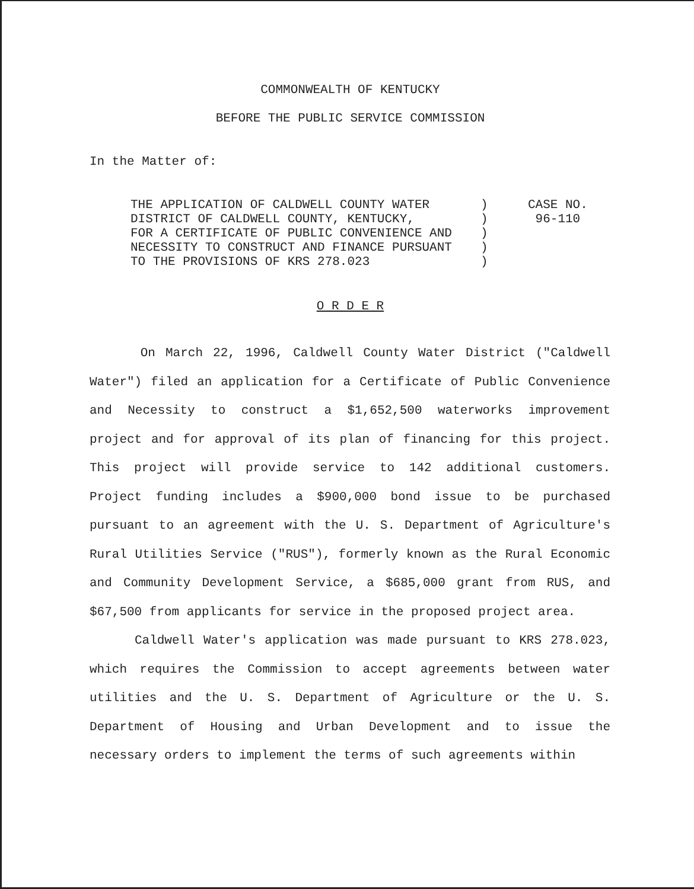COMMONWEALTH OF KENTUCKY
BEFORE THE PUBLIC SERVICE COMMISSION
In the Matter of:
THE APPLICATION OF CALDWELL COUNTY WATER
DISTRICT OF CALDWELL COUNTY, KENTUCKY,
FOR A CERTIFICATE OF PUBLIC CONVENIENCE AND
NECESSITY TO CONSTRUCT AND FINANCE PURSUANT
TO THE PROVISIONS OF KRS 278.023
)
)
)
)
)
CASE NO.
96-110
O R D E R
On March 22, 1996, Caldwell County Water District ("Caldwell Water") filed an application for a Certificate of Public Convenience and Necessity to construct a $1,652,500 waterworks improvement project and for approval of its plan of financing for this project. This project will provide service to 142 additional customers. Project funding includes a $900,000 bond issue to be purchased pursuant to an agreement with the U. S. Department of Agriculture's Rural Utilities Service ("RUS"), formerly known as the Rural Economic and Community Development Service, a $685,000 grant from RUS, and $67,500 from applicants for service in the proposed project area.
Caldwell Water's application was made pursuant to KRS 278.023, which requires the Commission to accept agreements between water utilities and the U. S. Department of Agriculture or the U. S. Department of Housing and Urban Development and to issue the necessary orders to implement the terms of such agreements within